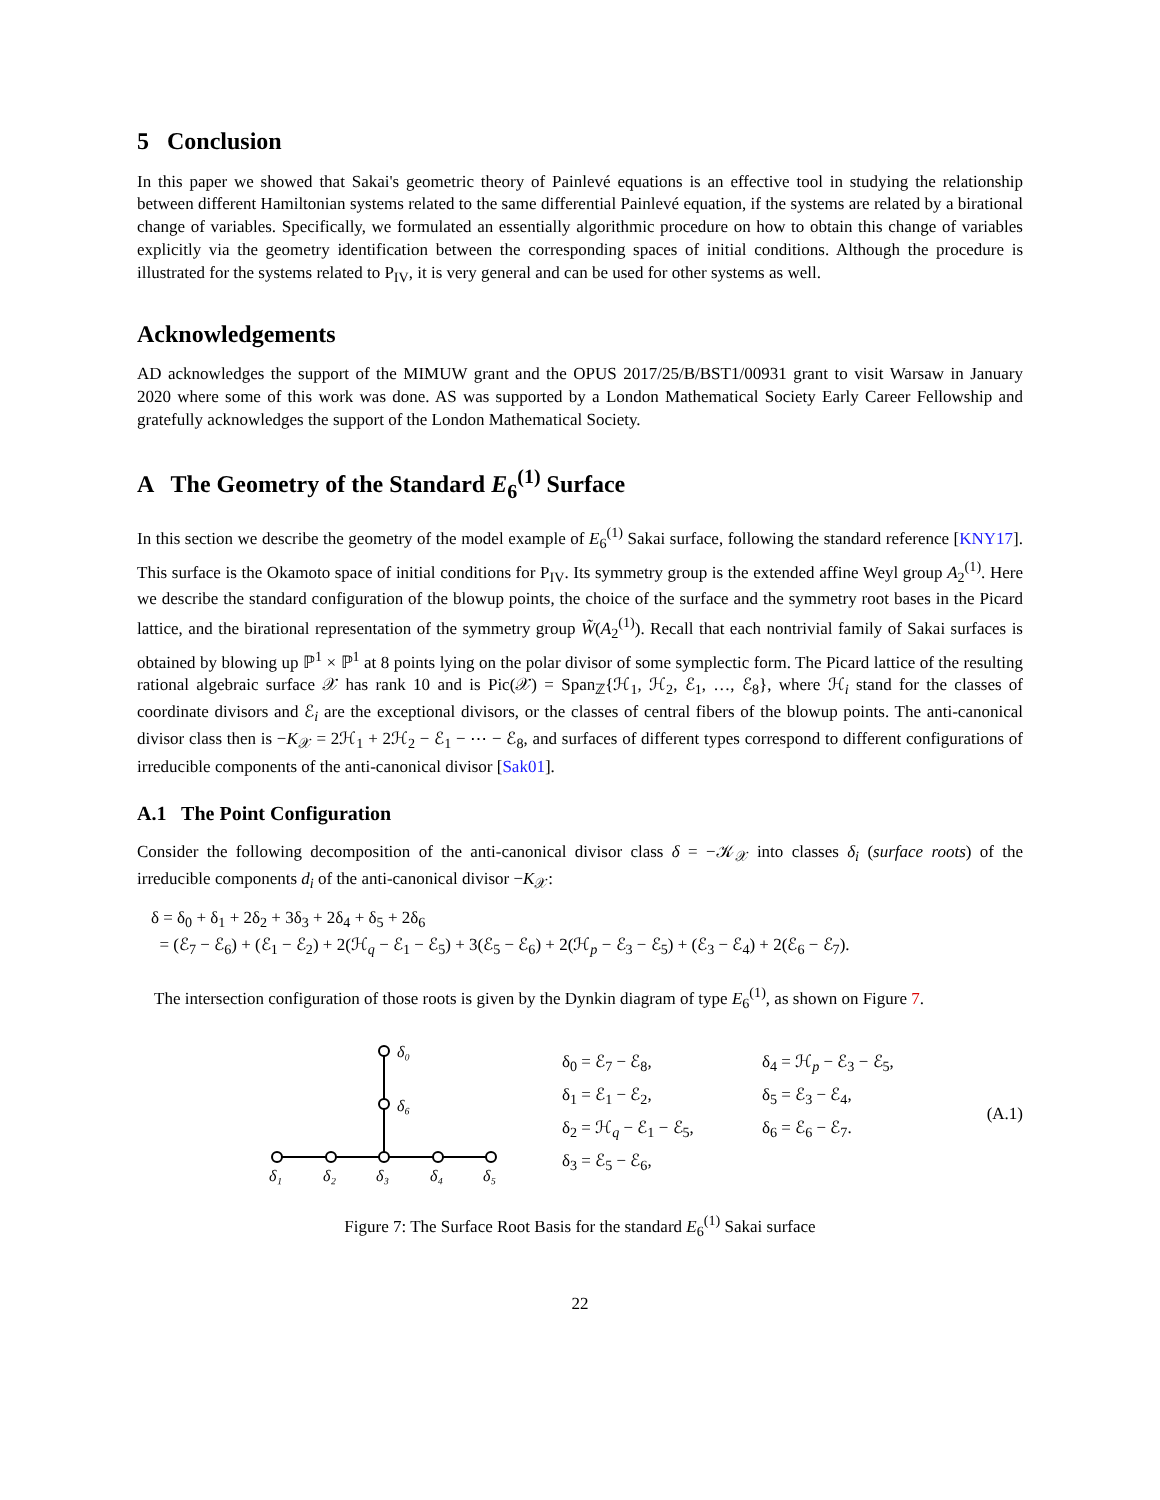5 Conclusion
In this paper we showed that Sakai's geometric theory of Painlevé equations is an effective tool in studying the relationship between different Hamiltonian systems related to the same differential Painlevé equation, if the systems are related by a birational change of variables. Specifically, we formulated an essentially algorithmic procedure on how to obtain this change of variables explicitly via the geometry identification between the corresponding spaces of initial conditions. Although the procedure is illustrated for the systems related to P<sub>IV</sub>, it is very general and can be used for other systems as well.
Acknowledgements
AD acknowledges the support of the MIMUW grant and the OPUS 2017/25/B/BST1/00931 grant to visit Warsaw in January 2020 where some of this work was done. AS was supported by a London Mathematical Society Early Career Fellowship and gratefully acknowledges the support of the London Mathematical Society.
A The Geometry of the Standard E<sub>6</sub><sup>(1)</sup> Surface
In this section we describe the geometry of the model example of E<sub>6</sub><sup>(1)</sup> Sakai surface, following the standard reference [KNY17]. This surface is the Okamoto space of initial conditions for P<sub>IV</sub>. Its symmetry group is the extended affine Weyl group A<sub>2</sub><sup>(1)</sup>. Here we describe the standard configuration of the blowup points, the choice of the surface and the symmetry root bases in the Picard lattice, and the birational representation of the symmetry group W̃(A<sub>2</sub><sup>(1)</sup>). Recall that each nontrivial family of Sakai surfaces is obtained by blowing up ℙ<sup>1</sup> × ℙ<sup>1</sup> at 8 points lying on the polar divisor of some symplectic form. The Picard lattice of the resulting rational algebraic surface 𝒳 has rank 10 and is Pic(𝒳) = Span<sub>ℤ</sub>{ℋ<sub>1</sub>, ℋ<sub>2</sub>, ℰ<sub>1</sub>, …, ℰ<sub>8</sub>}, where ℋ<sub>i</sub> stand for the classes of coordinate divisors and ℰ<sub>i</sub> are the exceptional divisors, or the classes of central fibers of the blowup points. The anti-canonical divisor class then is −K<sub>𝒳</sub> = 2ℋ<sub>1</sub> + 2ℋ<sub>2</sub> − ℰ<sub>1</sub> − ⋯ − ℰ<sub>8</sub>, and surfaces of different types correspond to different configurations of irreducible components of the anti-canonical divisor [Sak01].
A.1 The Point Configuration
Consider the following decomposition of the anti-canonical divisor class δ = −𝒦<sub>𝒳</sub> into classes δ<sub>i</sub> (surface roots) of the irreducible components d<sub>i</sub> of the anti-canonical divisor −K<sub>𝒳</sub>:
δ = δ<sub>0</sub> + δ<sub>1</sub> + 2δ<sub>2</sub> + 3δ<sub>3</sub> + 2δ<sub>4</sub> + δ<sub>5</sub> + 2δ<sub>6</sub>
= (ℰ<sub>7</sub> − ℰ<sub>6</sub>) + (ℰ<sub>1</sub> − ℰ<sub>2</sub>) + 2(ℋ<sub>q</sub> − ℰ<sub>1</sub> − ℰ<sub>5</sub>) + 3(ℰ<sub>5</sub> − ℰ<sub>6</sub>) + 2(ℋ<sub>p</sub> − ℰ<sub>3</sub> − ℰ<sub>5</sub>) + (ℰ<sub>3</sub> − ℰ<sub>4</sub>) + 2(ℰ<sub>6</sub> − ℰ<sub>7</sub>).
The intersection configuration of those roots is given by the Dynkin diagram of type E<sub>6</sub><sup>(1)</sup>, as shown on Figure 7.
δ₀
δ₆
δ₁
δ₂
δ₃
δ₄
δ₅
δ<sub>0</sub> = ℰ<sub>7</sub> − ℰ<sub>8</sub>, δ<sub>4</sub> = ℋ<sub>p</sub> − ℰ<sub>3</sub> − ℰ<sub>5</sub>, δ<sub>1</sub> = ℰ<sub>1</sub> − ℰ<sub>2</sub>, δ<sub>5</sub> = ℰ<sub>3</sub> − ℰ<sub>4</sub>, δ<sub>2</sub> = ℋ<sub>q</sub> − ℰ<sub>1</sub> − ℰ<sub>5</sub>, δ<sub>6</sub> = ℰ<sub>6</sub> − ℰ<sub>7</sub>. δ<sub>3</sub> = ℰ<sub>5</sub> − ℰ<sub>6</sub>,
(A.1)
Figure 7: The Surface Root Basis for the standard E<sub>6</sub><sup>(1)</sup> Sakai surface
22